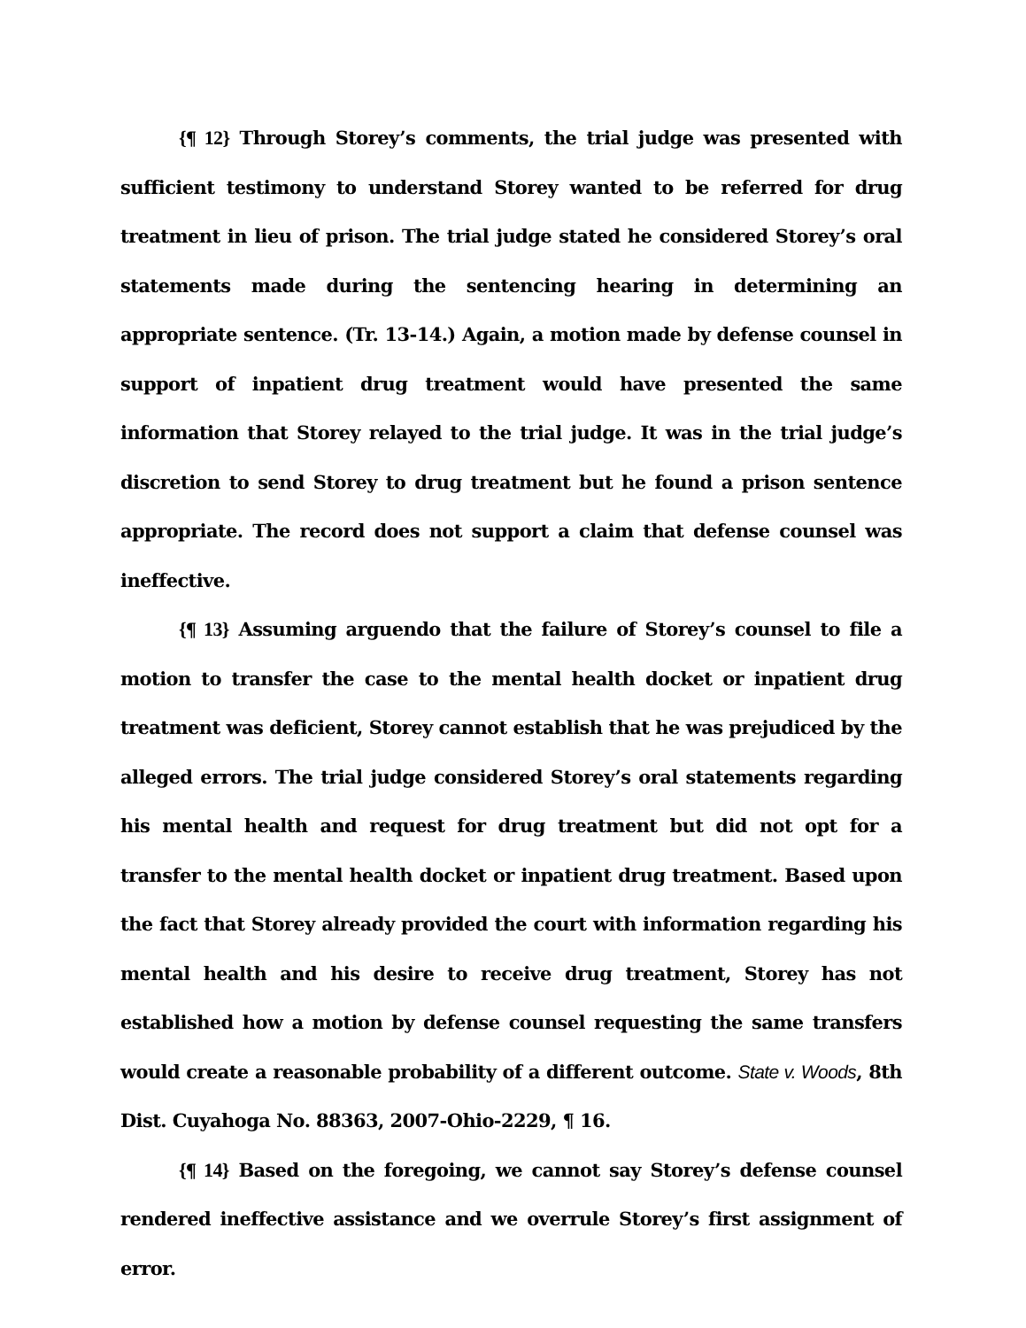{¶ 12} Through Storey’s comments, the trial judge was presented with sufficient testimony to understand Storey wanted to be referred for drug treatment in lieu of prison. The trial judge stated he considered Storey’s oral statements made during the sentencing hearing in determining an appropriate sentence. (Tr. 13-14.) Again, a motion made by defense counsel in support of inpatient drug treatment would have presented the same information that Storey relayed to the trial judge. It was in the trial judge’s discretion to send Storey to drug treatment but he found a prison sentence appropriate. The record does not support a claim that defense counsel was ineffective.
{¶ 13} Assuming arguendo that the failure of Storey’s counsel to file a motion to transfer the case to the mental health docket or inpatient drug treatment was deficient, Storey cannot establish that he was prejudiced by the alleged errors. The trial judge considered Storey’s oral statements regarding his mental health and request for drug treatment but did not opt for a transfer to the mental health docket or inpatient drug treatment. Based upon the fact that Storey already provided the court with information regarding his mental health and his desire to receive drug treatment, Storey has not established how a motion by defense counsel requesting the same transfers would create a reasonable probability of a different outcome. State v. Woods, 8th Dist. Cuyahoga No. 88363, 2007-Ohio-2229, ¶ 16.
{¶ 14} Based on the foregoing, we cannot say Storey’s defense counsel rendered ineffective assistance and we overrule Storey’s first assignment of error.